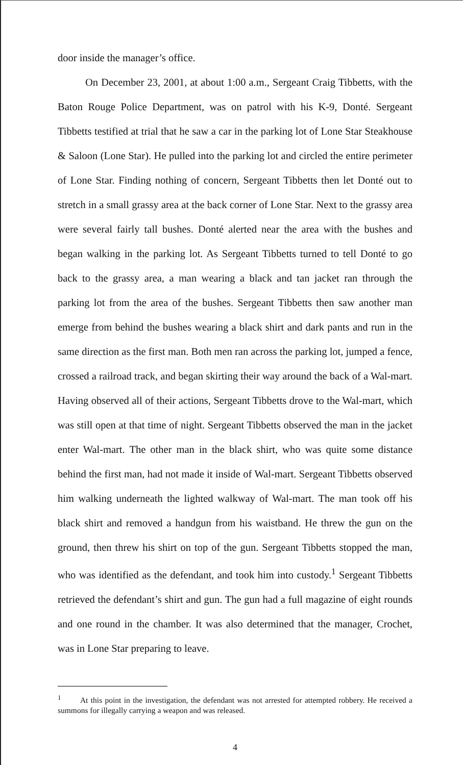door inside the manager’s office.
On December 23, 2001, at about 1:00 a.m., Sergeant Craig Tibbetts, with the Baton Rouge Police Department, was on patrol with his K-9, Donté. Sergeant Tibbetts testified at trial that he saw a car in the parking lot of Lone Star Steakhouse & Saloon (Lone Star). He pulled into the parking lot and circled the entire perimeter of Lone Star. Finding nothing of concern, Sergeant Tibbetts then let Donté out to stretch in a small grassy area at the back corner of Lone Star. Next to the grassy area were several fairly tall bushes. Donté alerted near the area with the bushes and began walking in the parking lot. As Sergeant Tibbetts turned to tell Donté to go back to the grassy area, a man wearing a black and tan jacket ran through the parking lot from the area of the bushes. Sergeant Tibbetts then saw another man emerge from behind the bushes wearing a black shirt and dark pants and run in the same direction as the first man. Both men ran across the parking lot, jumped a fence, crossed a railroad track, and began skirting their way around the back of a Wal-mart. Having observed all of their actions, Sergeant Tibbetts drove to the Wal-mart, which was still open at that time of night. Sergeant Tibbetts observed the man in the jacket enter Wal-mart. The other man in the black shirt, who was quite some distance behind the first man, had not made it inside of Wal-mart. Sergeant Tibbetts observed him walking underneath the lighted walkway of Wal-mart. The man took off his black shirt and removed a handgun from his waistband. He threw the gun on the ground, then threw his shirt on top of the gun. Sergeant Tibbetts stopped the man, who was identified as the defendant, and took him into custody.<sup>1</sup> Sergeant Tibbetts retrieved the defendant’s shirt and gun. The gun had a full magazine of eight rounds and one round in the chamber. It was also determined that the manager, Crochet, was in Lone Star preparing to leave.
<sup>1</sup> At this point in the investigation, the defendant was not arrested for attempted robbery. He received a summons for illegally carrying a weapon and was released.
4